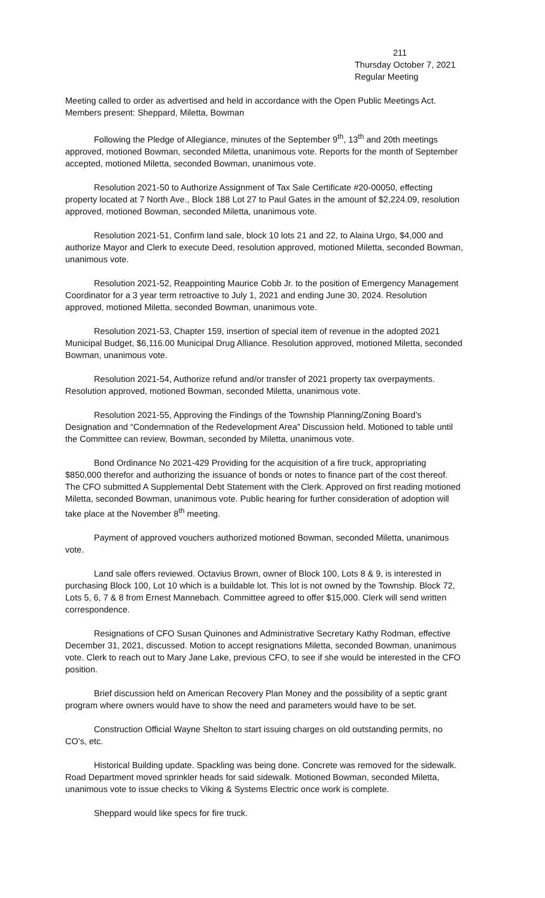211
Thursday October 7, 2021
Regular Meeting
Meeting called to order as advertised and held in accordance with the Open Public Meetings Act. Members present: Sheppard, Miletta, Bowman
Following the Pledge of Allegiance, minutes of the September 9<sup>th</sup>, 13<sup>th</sup> and 20th meetings approved, motioned Bowman, seconded Miletta, unanimous vote. Reports for the month of September accepted, motioned Miletta, seconded Bowman, unanimous vote.
Resolution 2021-50 to Authorize Assignment of Tax Sale Certificate #20-00050, effecting property located at 7 North Ave., Block 188 Lot 27 to Paul Gates in the amount of $2,224.09, resolution approved, motioned Bowman, seconded Miletta, unanimous vote.
Resolution 2021-51, Confirm land sale, block 10 lots 21 and 22, to Alaina Urgo, $4,000 and authorize Mayor and Clerk to execute Deed, resolution approved, motioned Miletta, seconded Bowman, unanimous vote.
Resolution 2021-52, Reappointing Maurice Cobb Jr. to the position of Emergency Management Coordinator for a 3 year term retroactive to July 1, 2021 and ending June 30, 2024. Resolution approved, motioned Miletta, seconded Bowman, unanimous vote.
Resolution 2021-53, Chapter 159, insertion of special item of revenue in the adopted 2021 Municipal Budget, $6,116.00 Municipal Drug Alliance. Resolution approved, motioned Miletta, seconded Bowman, unanimous vote.
Resolution 2021-54, Authorize refund and/or transfer of 2021 property tax overpayments. Resolution approved, motioned Bowman, seconded Miletta, unanimous vote.
Resolution 2021-55, Approving the Findings of the Township Planning/Zoning Board’s Designation and “Condemnation of the Redevelopment Area” Discussion held. Motioned to table until the Committee can review, Bowman, seconded by Miletta, unanimous vote.
Bond Ordinance No 2021-429 Providing for the acquisition of a fire truck, appropriating $850,000 therefor and authorizing the issuance of bonds or notes to finance part of the cost thereof. The CFO submitted A Supplemental Debt Statement with the Clerk. Approved on first reading motioned Miletta, seconded Bowman, unanimous vote. Public hearing for further consideration of adoption will take place at the November 8<sup>th</sup> meeting.
Payment of approved vouchers authorized motioned Bowman, seconded Miletta, unanimous vote.
Land sale offers reviewed. Octavius Brown, owner of Block 100, Lots 8 & 9, is interested in purchasing Block 100, Lot 10 which is a buildable lot. This lot is not owned by the Township. Block 72, Lots 5, 6, 7 & 8 from Ernest Mannebach. Committee agreed to offer $15,000. Clerk will send written correspondence.
Resignations of CFO Susan Quinones and Administrative Secretary Kathy Rodman, effective December 31, 2021, discussed. Motion to accept resignations Miletta, seconded Bowman, unanimous vote. Clerk to reach out to Mary Jane Lake, previous CFO, to see if she would be interested in the CFO position.
Brief discussion held on American Recovery Plan Money and the possibility of a septic grant program where owners would have to show the need and parameters would have to be set.
Construction Official Wayne Shelton to start issuing charges on old outstanding permits, no CO’s, etc.
Historical Building update. Spackling was being done. Concrete was removed for the sidewalk. Road Department moved sprinkler heads for said sidewalk. Motioned Bowman, seconded Miletta, unanimous vote to issue checks to Viking & Systems Electric once work is complete.
Sheppard would like specs for fire truck.